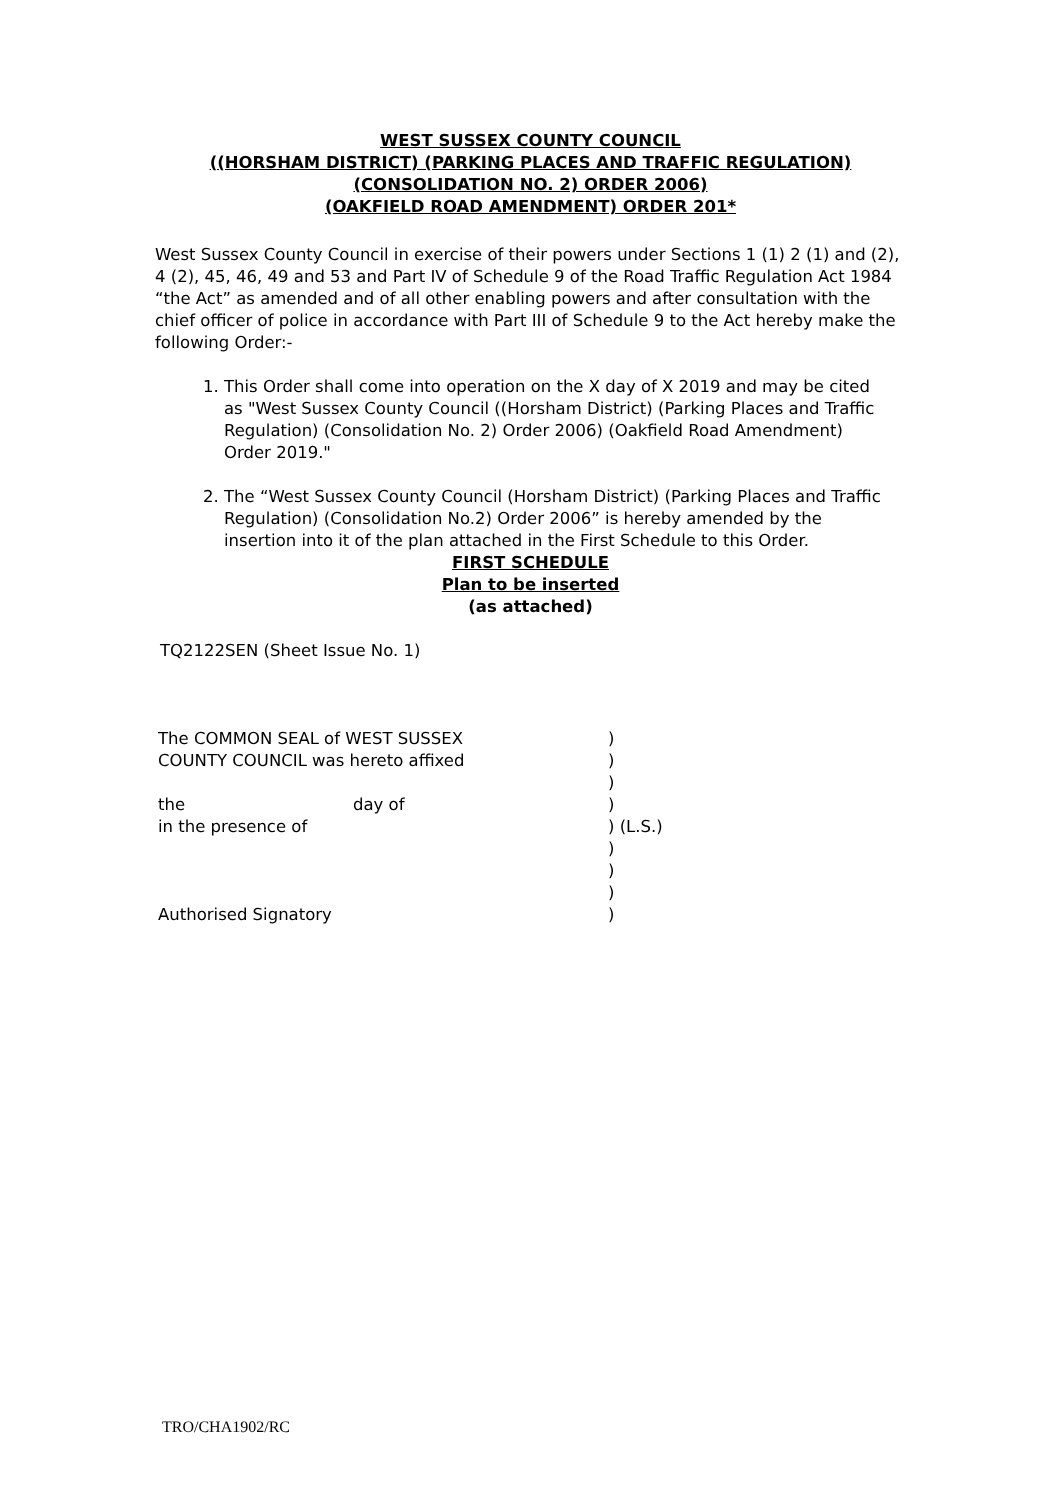WEST SUSSEX COUNTY COUNCIL
((HORSHAM DISTRICT) (PARKING PLACES AND TRAFFIC REGULATION)
(CONSOLIDATION NO. 2) ORDER 2006)
(OAKFIELD ROAD AMENDMENT) ORDER 201*
West Sussex County Council in exercise of their powers under Sections 1 (1) 2 (1) and (2), 4 (2), 45, 46, 49 and 53 and Part IV of Schedule 9 of the Road Traffic Regulation Act 1984 “the Act” as amended and of all other enabling powers and after consultation with the chief officer of police in accordance with Part III of Schedule 9 to the Act hereby make the following Order:-
1. This Order shall come into operation on the X day of X 2019 and may be cited as "West Sussex County Council ((Horsham District) (Parking Places and Traffic Regulation) (Consolidation No. 2) Order 2006) (Oakfield Road Amendment) Order 2019."
2. The “West Sussex County Council (Horsham District) (Parking Places and Traffic Regulation) (Consolidation No.2) Order 2006” is hereby amended by the insertion into it of the plan attached in the First Schedule to this Order.
FIRST SCHEDULE
Plan to be inserted
(as attached)
TQ2122SEN (Sheet Issue No. 1)
| The COMMON SEAL of WEST SUSSEX | | ) |
| COUNTY COUNCIL was hereto affixed | | ) |
| | | ) |
| the | day of | ) |
| in the presence of | | ) (L.S.) |
| | | ) |
| | | ) |
| | | ) |
| Authorised Signatory | | ) |
TRO/CHA1902/RC